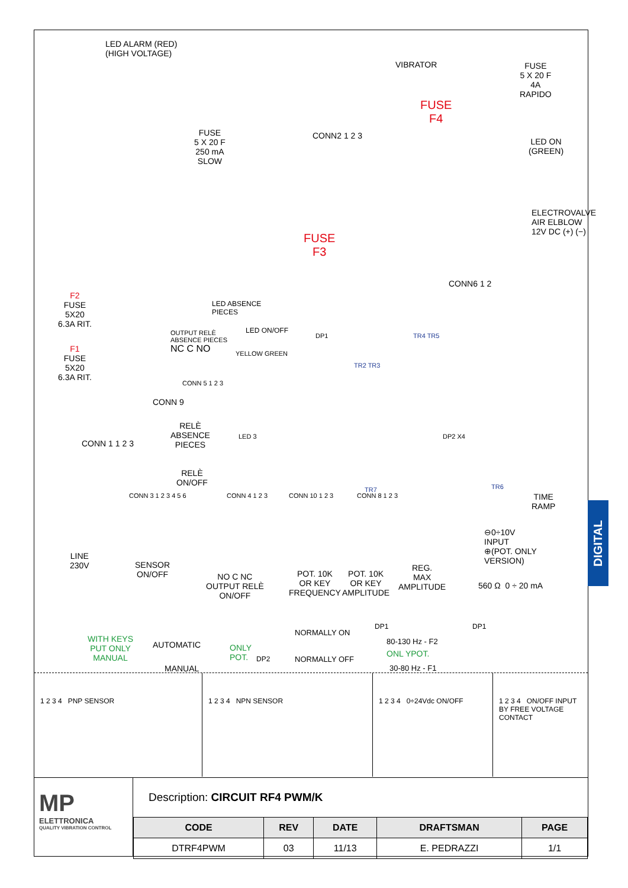LED ALARM (RED)
(HIGH VOLTAGE)
VIBRATOR
FUSE
5 X 20 F
4A
RAPIDO
FUSE
F4
CONN2 1 2 3
FUSE
5 X 20 F
250 mA
SLOW
LED ON
(GREEN)
FUSE
F3
ELECTROVALVE AIR ELBLOW 12V DC (+) (−)
CONN6 1 2
F2
FUSE
5X20
6.3A RIT.
F1
FUSE
5X20
6.3A RIT.
LED ABSENCE
PIECES
OUTPUT RELÈ
ABSENCE PIECES
NC C NO
LED ON/OFF
YELLOW GREEN
CONN 5 1 2 3
CONN 9
RELÈ
ABSENCE
PIECES
LED 3
RELÈ
ON/OFF
DP1 TR4 TR5
TR2 TR3
DP2 X4
TR7 TR6
CONN 1 1 2 3
CONN 3 1 2 3 4 5 6 CONN 4 1 2 3 CONN 10 1 2 3 CONN 8 1 2 3
TIME
RAMP
LINE
230V
SENSOR
ON/OFF
NO C NC
OUTPUT RELÈ
ON/OFF
POT. 10K
OR KEY
FREQUENCY
POT. 10K
OR KEY
AMPLITUDE
REG.
MAX
AMPLITUDE
⊖0÷10V
INPUT
⊕(POT. ONLY
VERSION)
560 Ω 0 ÷ 20 mA
WITH KEYS
PUT ONLY
MANUAL
AUTOMATIC
MANUAL
ONLY
POT.
DP2
NORMALLY ON
NORMALLY OFF
DP1 DP1
80-130 Hz - F2
ONL YPOT.
30-80 Hz - F1
1 2 3 4 PNP SENSOR 1 2 3 4 NPN SENSOR 1 2 3 4 0÷24Vdc ON/OFF 1 2 3 4 ON/OFF INPUT BY FREE VOLTAGE CONTACT
MP
ELETTRONICA
QUALITY VIBRATION CONTROL
Description: CIRCUIT RF4 PWM/K
| CODE | REV | DATE | DRAFTSMAN | PAGE |
| --- | --- | --- | --- | --- |
| DTRF4PWM | 03 | 11/13 | E. PEDRAZZI | 1/1 |
DIGITAL